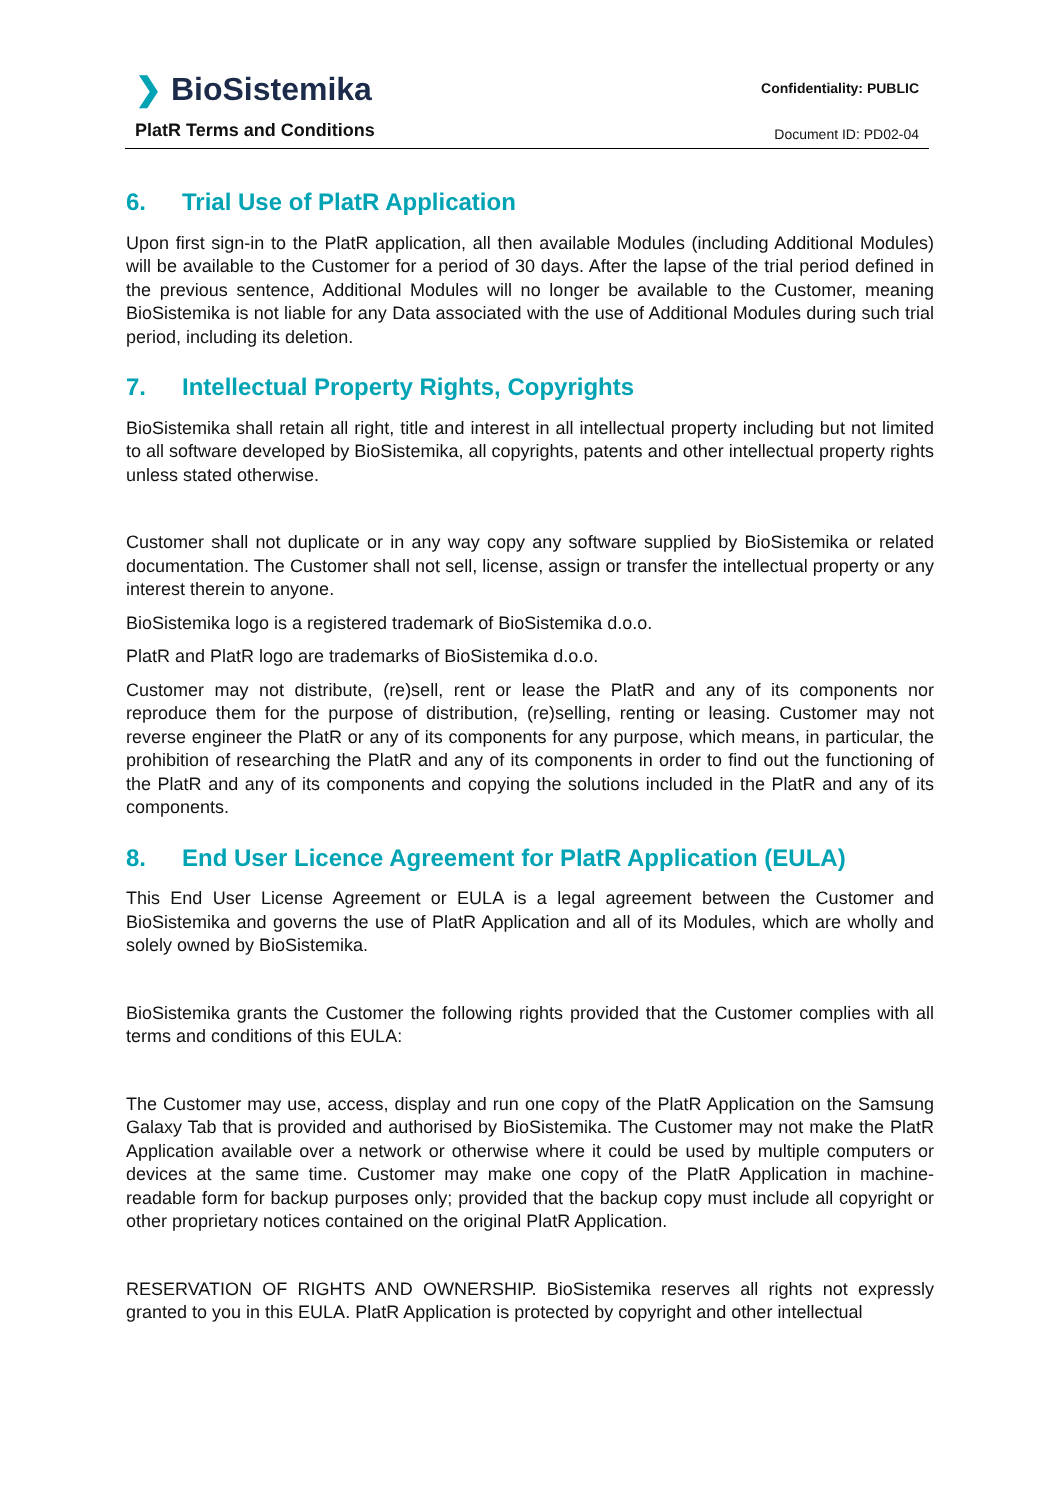❯ BioSistemika
PlatR Terms and Conditions
Confidentiality: PUBLIC
Document ID: PD02-04
6. Trial Use of PlatR Application
Upon first sign-in to the PlatR application, all then available Modules (including Additional Modules) will be available to the Customer for a period of 30 days. After the lapse of the trial period defined in the previous sentence, Additional Modules will no longer be available to the Customer, meaning BioSistemika is not liable for any Data associated with the use of Additional Modules during such trial period, including its deletion.
7. Intellectual Property Rights, Copyrights
BioSistemika shall retain all right, title and interest in all intellectual property including but not limited to all software developed by BioSistemika, all copyrights, patents and other intellectual property rights unless stated otherwise.
Customer shall not duplicate or in any way copy any software supplied by BioSistemika or related documentation. The Customer shall not sell, license, assign or transfer the intellectual property or any interest therein to anyone.
BioSistemika logo is a registered trademark of BioSistemika d.o.o.
PlatR and PlatR logo are trademarks of BioSistemika d.o.o.
Customer may not distribute, (re)sell, rent or lease the PlatR and any of its components nor reproduce them for the purpose of distribution, (re)selling, renting or leasing. Customer may not reverse engineer the PlatR or any of its components for any purpose, which means, in particular, the prohibition of researching the PlatR and any of its components in order to find out the functioning of the PlatR and any of its components and copying the solutions included in the PlatR and any of its components.
8. End User Licence Agreement for PlatR Application (EULA)
This End User License Agreement or EULA is a legal agreement between the Customer and BioSistemika and governs the use of PlatR Application and all of its Modules, which are wholly and solely owned by BioSistemika.
BioSistemika grants the Customer the following rights provided that the Customer complies with all terms and conditions of this EULA:
The Customer may use, access, display and run one copy of the PlatR Application on the Samsung Galaxy Tab that is provided and authorised by BioSistemika. The Customer may not make the PlatR Application available over a network or otherwise where it could be used by multiple computers or devices at the same time. Customer may make one copy of the PlatR Application in machine-readable form for backup purposes only; provided that the backup copy must include all copyright or other proprietary notices contained on the original PlatR Application.
RESERVATION OF RIGHTS AND OWNERSHIP. BioSistemika reserves all rights not expressly granted to you in this EULA. PlatR Application is protected by copyright and other intellectual